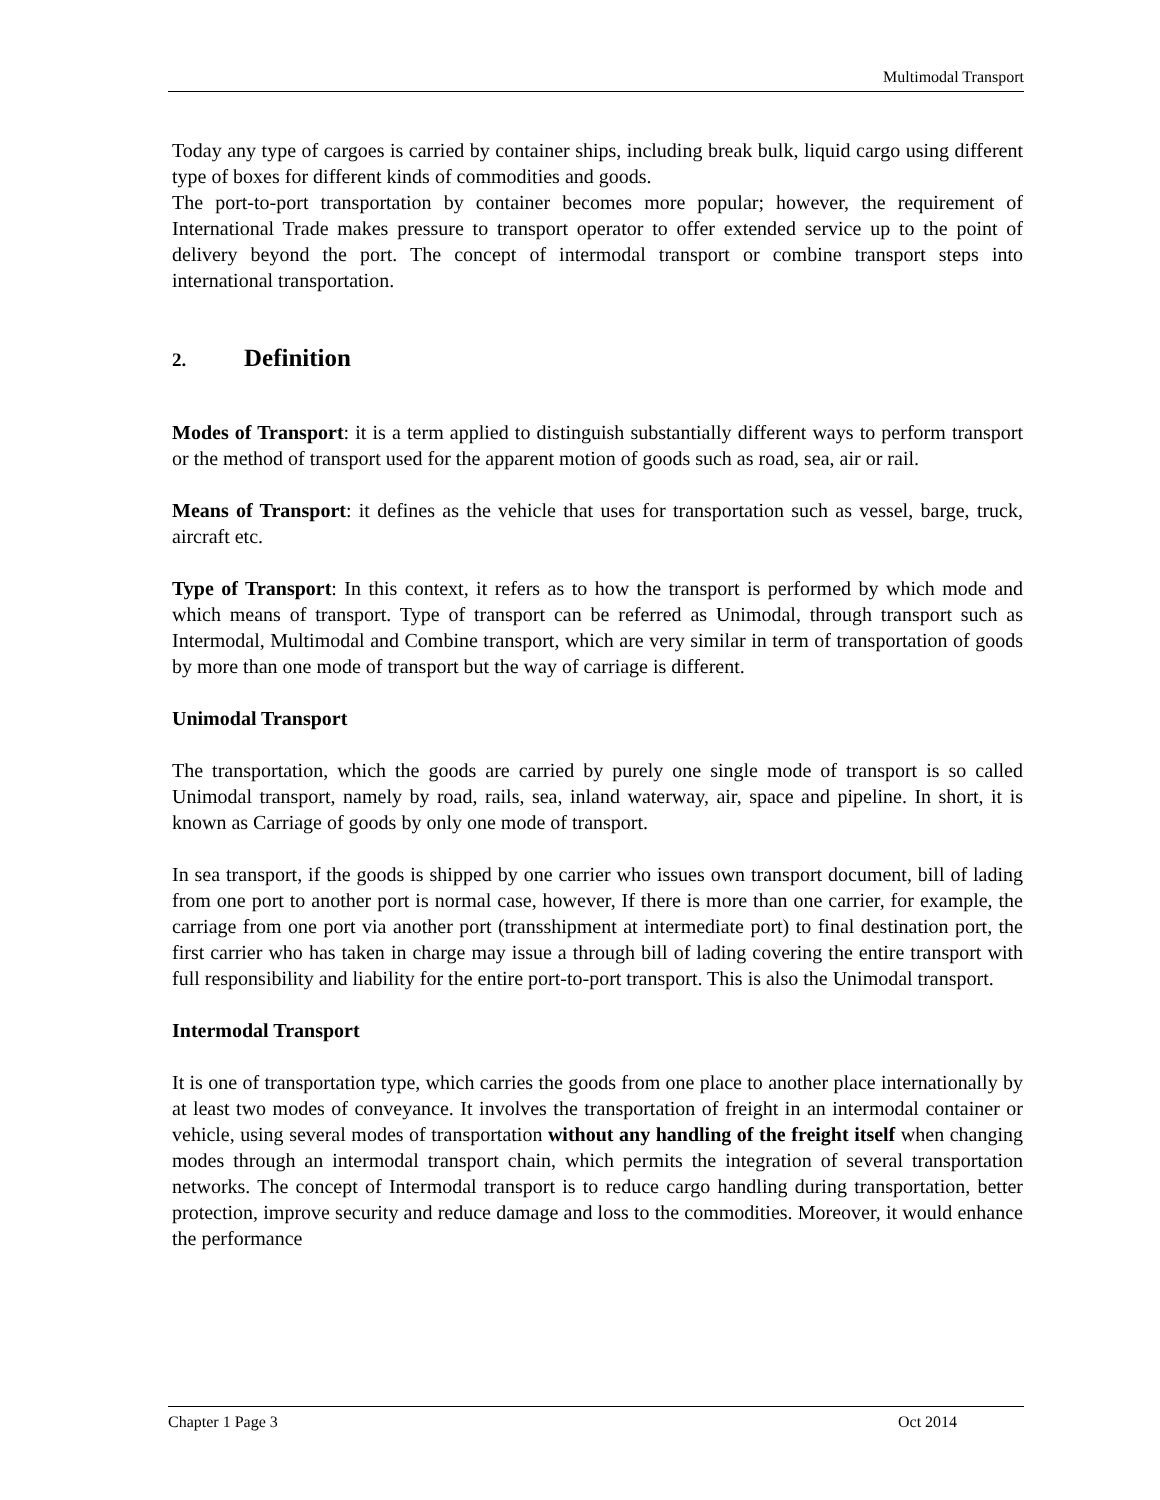Multimodal Transport
Today any type of cargoes is carried by container ships, including break bulk, liquid cargo using different type of boxes for different kinds of commodities and goods.
The port-to-port transportation by container becomes more popular; however, the requirement of International Trade makes pressure to transport operator to offer extended service up to the point of delivery beyond the port. The concept of intermodal transport or combine transport steps into international transportation.
2. Definition
Modes of Transport: it is a term applied to distinguish substantially different ways to perform transport or the method of transport used for the apparent motion of goods such as road, sea, air or rail.
Means of Transport: it defines as the vehicle that uses for transportation such as vessel, barge, truck, aircraft etc.
Type of Transport: In this context, it refers as to how the transport is performed by which mode and which means of transport. Type of transport can be referred as Unimodal, through transport such as Intermodal, Multimodal and Combine transport, which are very similar in term of transportation of goods by more than one mode of transport but the way of carriage is different.
Unimodal Transport
The transportation, which the goods are carried by purely one single mode of transport is so called Unimodal transport, namely by road, rails, sea, inland waterway, air, space and pipeline. In short, it is known as Carriage of goods by only one mode of transport.
In sea transport, if the goods is shipped by one carrier who issues own transport document, bill of lading from one port to another port is normal case, however, If there is more than one carrier, for example, the carriage from one port via another port (transshipment at intermediate port) to final destination port, the first carrier who has taken in charge may issue a through bill of lading covering the entire transport with full responsibility and liability for the entire port-to-port transport. This is also the Unimodal transport.
Intermodal Transport
It is one of transportation type, which carries the goods from one place to another place internationally by at least two modes of conveyance. It involves the transportation of freight in an intermodal container or vehicle, using several modes of transportation without any handling of the freight itself when changing modes through an intermodal transport chain, which permits the integration of several transportation networks. The concept of Intermodal transport is to reduce cargo handling during transportation, better protection, improve security and reduce damage and loss to the commodities. Moreover, it would enhance the performance
Chapter 1 Page 3 Oct 2014